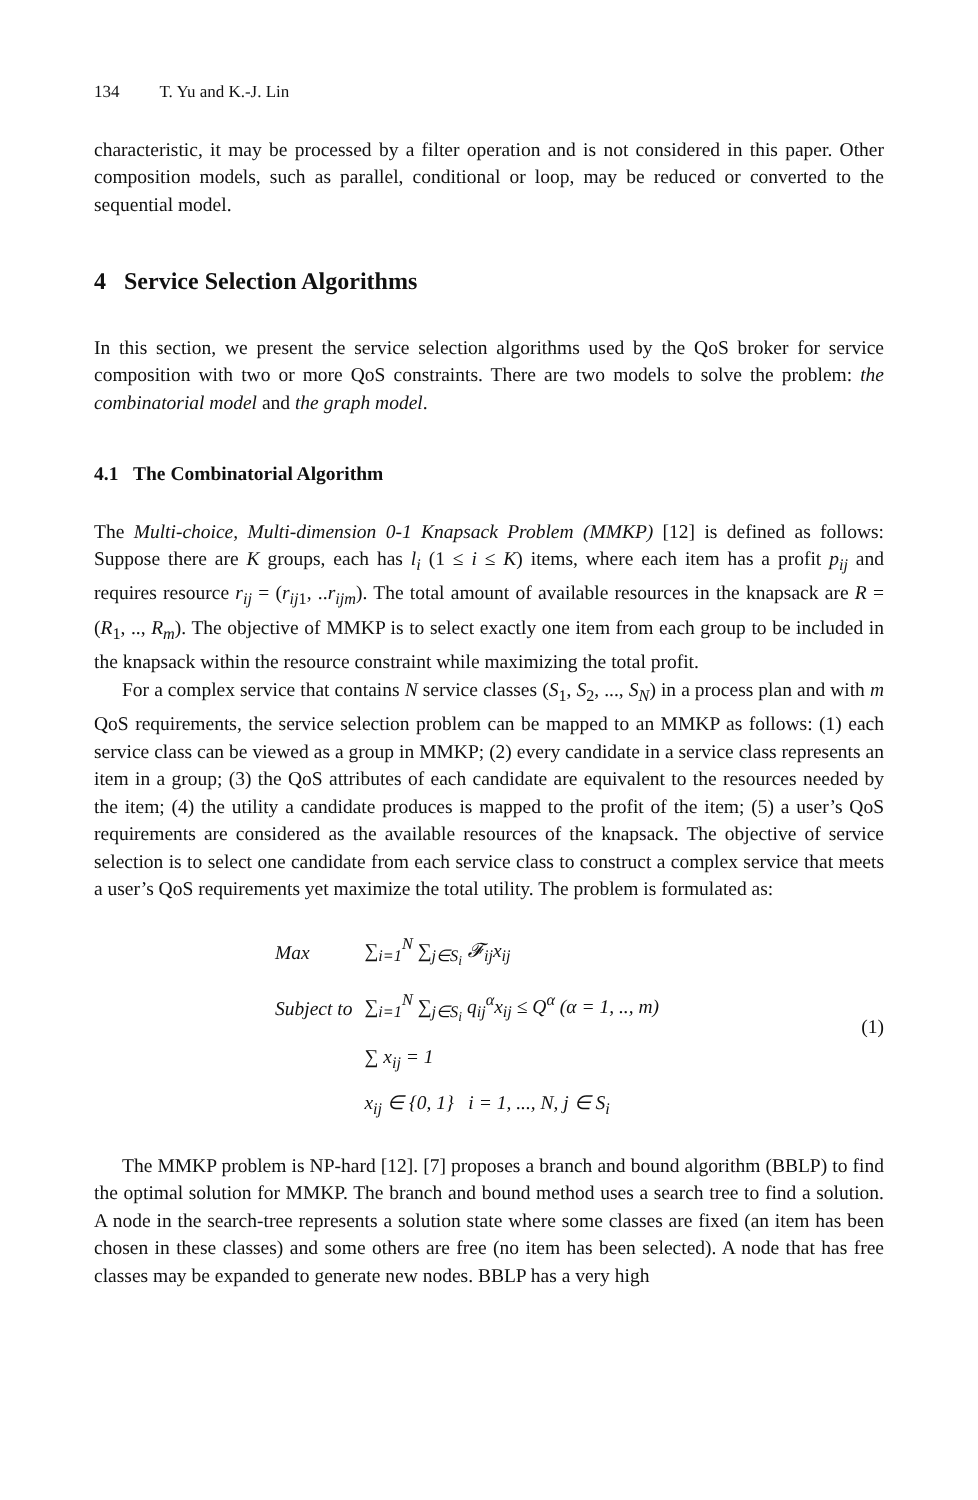134 T. Yu and K.-J. Lin
characteristic, it may be processed by a filter operation and is not considered in this paper. Other composition models, such as parallel, conditional or loop, may be reduced or converted to the sequential model.
4 Service Selection Algorithms
In this section, we present the service selection algorithms used by the QoS broker for service composition with two or more QoS constraints. There are two models to solve the problem: the combinatorial model and the graph model.
4.1 The Combinatorial Algorithm
The Multi-choice, Multi-dimension 0-1 Knapsack Problem (MMKP) [12] is defined as follows: Suppose there are K groups, each has l<sub>i</sub> (1 ≤ i ≤ K) items, where each item has a profit p<sub>ij</sub> and requires resource r<sub>ij</sub> = (r<sub>ij</sub><sub>1</sub>, ..r<sub>ijm</sub>). The total amount of available resources in the knapsack are R = (R<sub>1</sub>, .., R<sub>m</sub>). The objective of MMKP is to select exactly one item from each group to be included in the knapsack within the resource constraint while maximizing the total profit.
For a complex service that contains N service classes (S<sub>1</sub>, S<sub>2</sub>, ..., S<sub>N</sub>) in a process plan and with m QoS requirements, the service selection problem can be mapped to an MMKP as follows: (1) each service class can be viewed as a group in MMKP; (2) every candidate in a service class represents an item in a group; (3) the QoS attributes of each candidate are equivalent to the resources needed by the item; (4) the utility a candidate produces is mapped to the profit of the item; (5) a user’s QoS requirements are considered as the available resources of the knapsack. The objective of service selection is to select one candidate from each service class to construct a complex service that meets a user’s QoS requirements yet maximize the total utility. The problem is formulated as:
| Max | ∑<sub>i=1</sub><sup>N</sup> ∑<sub>j∈S<sub>i</sub></sub> 𝓕<sub>ij</sub>x<sub>ij</sub> |
| Subject to | ∑<sub>i=1</sub><sup>N</sup> ∑<sub>j∈S<sub>i</sub></sub> q<sub>ij</sub><sup>α</sup>x<sub>ij</sub> ≤ Q<sup>α</sup> (α = 1, .., m) |
| | ∑ x<sub>ij</sub> = 1 |
| | x<sub>ij</sub> ∈ {0, 1} i = 1, ..., N, j ∈ S<sub>i</sub> |
(1)
The MMKP problem is NP-hard [12]. [7] proposes a branch and bound algorithm (BBLP) to find the optimal solution for MMKP. The branch and bound method uses a search tree to find a solution. A node in the search-tree represents a solution state where some classes are fixed (an item has been chosen in these classes) and some others are free (no item has been selected). A node that has free classes may be expanded to generate new nodes. BBLP has a very high